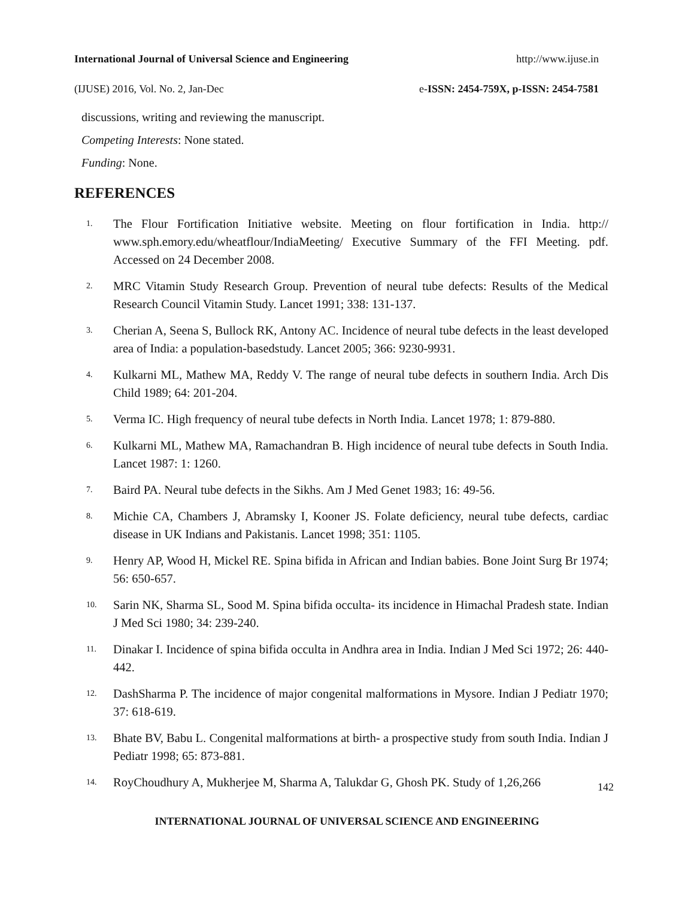International Journal of Universal Science and Engineering http://www.ijuse.in
(IJUSE) 2016, Vol. No. 2, Jan-Dec e-ISSN: 2454-759X, p-ISSN: 2454-7581
discussions, writing and reviewing the manuscript.
Competing Interests: None stated.
Funding: None.
REFERENCES
1. The Flour Fortification Initiative website. Meeting on flour fortification in India. http:// www.sph.emory.edu/wheatflour/IndiaMeeting/ Executive Summary of the FFI Meeting. pdf. Accessed on 24 December 2008.
2. MRC Vitamin Study Research Group. Prevention of neural tube defects: Results of the Medical Research Council Vitamin Study. Lancet 1991; 338: 131-137.
3. Cherian A, Seena S, Bullock RK, Antony AC. Incidence of neural tube defects in the least developed area of India: a population-basedstudy. Lancet 2005; 366: 9230-9931.
4. Kulkarni ML, Mathew MA, Reddy V. The range of neural tube defects in southern India. Arch Dis Child 1989; 64: 201-204.
5. Verma IC. High frequency of neural tube defects in North India. Lancet 1978; 1: 879-880.
6. Kulkarni ML, Mathew MA, Ramachandran B. High incidence of neural tube defects in South India. Lancet 1987: 1: 1260.
7. Baird PA. Neural tube defects in the Sikhs. Am J Med Genet 1983; 16: 49-56.
8. Michie CA, Chambers J, Abramsky I, Kooner JS. Folate deficiency, neural tube defects, cardiac disease in UK Indians and Pakistanis. Lancet 1998; 351: 1105.
9. Henry AP, Wood H, Mickel RE. Spina bifida in African and Indian babies. Bone Joint Surg Br 1974; 56: 650-657.
10. Sarin NK, Sharma SL, Sood M. Spina bifida occulta- its incidence in Himachal Pradesh state. Indian J Med Sci 1980; 34: 239-240.
11. Dinakar I. Incidence of spina bifida occulta in Andhra area in India. Indian J Med Sci 1972; 26: 440-442.
12. DashSharma P. The incidence of major congenital malformations in Mysore. Indian J Pediatr 1970; 37: 618-619.
13. Bhate BV, Babu L. Congenital malformations at birth- a prospective study from south India. Indian J Pediatr 1998; 65: 873-881.
14. RoyChoudhury A, Mukherjee M, Sharma A, Talukdar G, Ghosh PK. Study of 1,26,266
142
INTERNATIONAL JOURNAL OF UNIVERSAL SCIENCE AND ENGINEERING